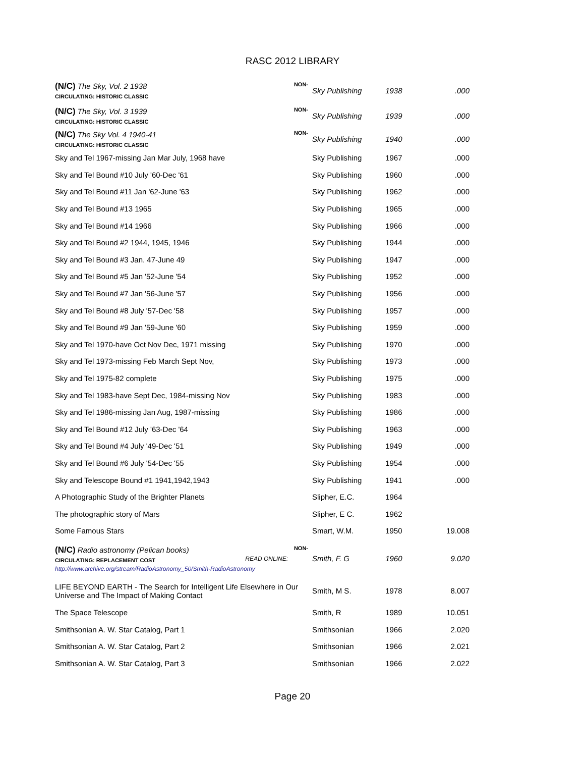RASC 2012 LIBRARY
| NON- (N/C) The Sky, Vol. 2 1938 CIRCULATING: HISTORIC CLASSIC | Sky Publishing | 1938 | .000 |
| NON- (N/C) The Sky, Vol. 3 1939 CIRCULATING: HISTORIC CLASSIC | Sky Publishing | 1939 | .000 |
| NON- (N/C) The Sky Vol. 4 1940-41 CIRCULATING: HISTORIC CLASSIC | Sky Publishing | 1940 | .000 |
| Sky and Tel 1967-missing Jan Mar July, 1968 have | Sky Publishing | 1967 | .000 |
| Sky and Tel Bound #10 July '60-Dec '61 | Sky Publishing | 1960 | .000 |
| Sky and Tel Bound #11 Jan '62-June '63 | Sky Publishing | 1962 | .000 |
| Sky and Tel Bound #13 1965 | Sky Publishing | 1965 | .000 |
| Sky and Tel Bound #14 1966 | Sky Publishing | 1966 | .000 |
| Sky and Tel Bound #2 1944, 1945, 1946 | Sky Publishing | 1944 | .000 |
| Sky and Tel Bound #3 Jan. 47-June 49 | Sky Publishing | 1947 | .000 |
| Sky and Tel Bound #5 Jan '52-June '54 | Sky Publishing | 1952 | .000 |
| Sky and Tel Bound #7 Jan '56-June '57 | Sky Publishing | 1956 | .000 |
| Sky and Tel Bound #8 July '57-Dec '58 | Sky Publishing | 1957 | .000 |
| Sky and Tel Bound #9 Jan '59-June '60 | Sky Publishing | 1959 | .000 |
| Sky and Tel 1970-have Oct Nov Dec, 1971 missing | Sky Publishing | 1970 | .000 |
| Sky and Tel 1973-missing Feb March Sept Nov, | Sky Publishing | 1973 | .000 |
| Sky and Tel 1975-82 complete | Sky Publishing | 1975 | .000 |
| Sky and Tel 1983-have Sept Dec, 1984-missing Nov | Sky Publishing | 1983 | .000 |
| Sky and Tel 1986-missing Jan Aug, 1987-missing | Sky Publishing | 1986 | .000 |
| Sky and Tel Bound #12 July '63-Dec '64 | Sky Publishing | 1963 | .000 |
| Sky and Tel Bound #4 July '49-Dec '51 | Sky Publishing | 1949 | .000 |
| Sky and Tel Bound #6 July '54-Dec '55 | Sky Publishing | 1954 | .000 |
| Sky and Telescope Bound #1 1941,1942,1943 | Sky Publishing | 1941 | .000 |
| A Photographic Study of the Brighter Planets | Slipher, E.C. | 1964 | |
| The photographic story of Mars | Slipher, E C. | 1962 | |
| Some Famous Stars | Smart, W.M. | 1950 | 19.008 |
| NON- (N/C) Radio astronomy (Pelican books) READ ONLINE: CIRCULATING: REPLACEMENT COST http://www.archive.org/stream/RadioAstronomy_50/Smith-RadioAstronomy | Smith, F. G | 1960 | 9.020 |
| LIFE BEYOND EARTH - The Search for Intelligent Life Elsewhere in Our Universe and The Impact of Making Contact | Smith, M S. | 1978 | 8.007 |
| The Space Telescope | Smith, R | 1989 | 10.051 |
| Smithsonian A. W. Star Catalog, Part 1 | Smithsonian | 1966 | 2.020 |
| Smithsonian A. W. Star Catalog, Part 2 | Smithsonian | 1966 | 2.021 |
| Smithsonian A. W. Star Catalog, Part 3 | Smithsonian | 1966 | 2.022 |
Page 20